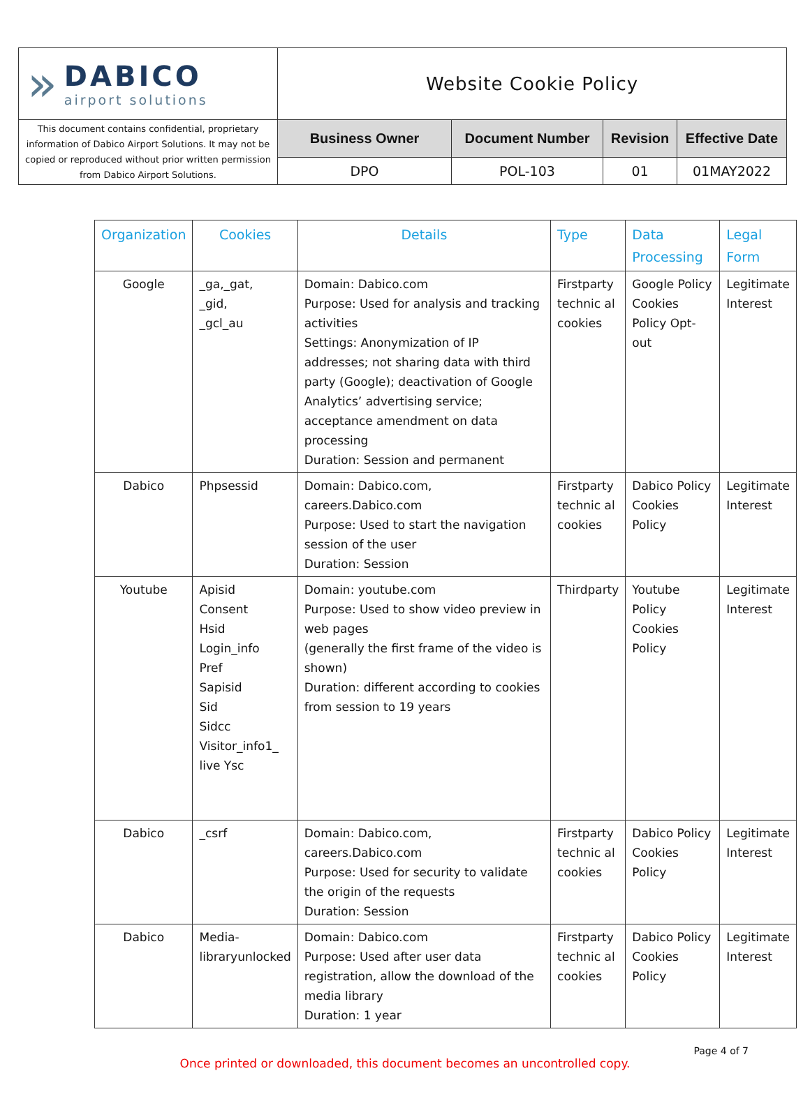| » DABICO airport solutions | Website Cookie Policy | | | |
| This document contains confidential, proprietary information of Dabico Airport Solutions. It may not be copied or reproduced without prior written permission from Dabico Airport Solutions. | Business Owner | Document Number | Revision | Effective Date |
| | DPO | POL-103 | 01 | 01MAY2022 |
| Organization | Cookies | Details | Type | Data Processing | Legal Form |
| --- | --- | --- | --- | --- | --- |
| Google | _ga,_gat, _gid, _gcl_au | Domain: Dabico.com Purpose: Used for analysis and tracking activities Settings: Anonymization of IP addresses; not sharing data with third party (Google); deactivation of Google Analytics’ advertising service; acceptance amendment on data processing Duration: Session and permanent | Firstparty technic al cookies | Google Policy Cookies Policy Opt-out | Legitimate Interest |
| Dabico | Phpsessid | Domain: Dabico.com, careers.Dabico.com Purpose: Used to start the navigation session of the user Duration: Session | Firstparty technic al cookies | Dabico Policy Cookies Policy | Legitimate Interest |
| Youtube | Apisid Consent Hsid Login_info Pref Sapisid Sid Sidcc Visitor_info1_ live Ysc | Domain: youtube.com Purpose: Used to show video preview in web pages (generally the first frame of the video is shown) Duration: different according to cookies from session to 19 years | Thirdparty | Youtube Policy Cookies Policy | Legitimate Interest |
| Dabico | _csrf | Domain: Dabico.com, careers.Dabico.com Purpose: Used for security to validate the origin of the requests Duration: Session | Firstparty technic al cookies | Dabico Policy Cookies Policy | Legitimate Interest |
| Dabico | Media-libraryunlocked | Domain: Dabico.com Purpose: Used after user data registration, allow the download of the media library Duration: 1 year | Firstparty technic al cookies | Dabico Policy Cookies Policy | Legitimate Interest |
Once printed or downloaded, this document becomes an uncontrolled copy.
Page 4 of 7